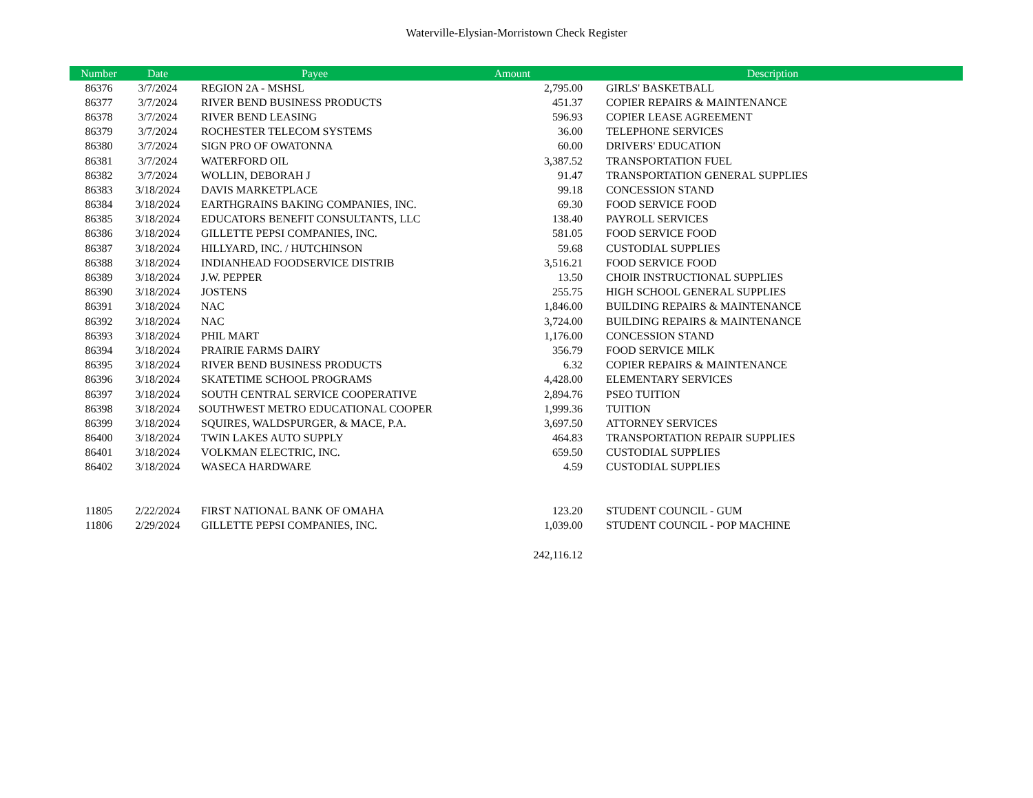Waterville-Elysian-Morristown Check Register
| Number | Date | Payee | Amount | Description |
| --- | --- | --- | --- | --- |
| 86376 | 3/7/2024 | REGION 2A - MSHSL | 2,795.00 | GIRLS' BASKETBALL |
| 86377 | 3/7/2024 | RIVER BEND BUSINESS PRODUCTS | 451.37 | COPIER REPAIRS & MAINTENANCE |
| 86378 | 3/7/2024 | RIVER BEND LEASING | 596.93 | COPIER LEASE AGREEMENT |
| 86379 | 3/7/2024 | ROCHESTER TELECOM SYSTEMS | 36.00 | TELEPHONE SERVICES |
| 86380 | 3/7/2024 | SIGN PRO OF OWATONNA | 60.00 | DRIVERS' EDUCATION |
| 86381 | 3/7/2024 | WATERFORD OIL | 3,387.52 | TRANSPORTATION FUEL |
| 86382 | 3/7/2024 | WOLLIN, DEBORAH J | 91.47 | TRANSPORTATION GENERAL SUPPLIES |
| 86383 | 3/18/2024 | DAVIS MARKETPLACE | 99.18 | CONCESSION STAND |
| 86384 | 3/18/2024 | EARTHGRAINS BAKING COMPANIES, INC. | 69.30 | FOOD SERVICE FOOD |
| 86385 | 3/18/2024 | EDUCATORS BENEFIT CONSULTANTS, LLC | 138.40 | PAYROLL SERVICES |
| 86386 | 3/18/2024 | GILLETTE PEPSI COMPANIES, INC. | 581.05 | FOOD SERVICE FOOD |
| 86387 | 3/18/2024 | HILLYARD, INC. / HUTCHINSON | 59.68 | CUSTODIAL SUPPLIES |
| 86388 | 3/18/2024 | INDIANHEAD FOODSERVICE DISTRIB | 3,516.21 | FOOD SERVICE FOOD |
| 86389 | 3/18/2024 | J.W. PEPPER | 13.50 | CHOIR INSTRUCTIONAL SUPPLIES |
| 86390 | 3/18/2024 | JOSTENS | 255.75 | HIGH SCHOOL GENERAL SUPPLIES |
| 86391 | 3/18/2024 | NAC | 1,846.00 | BUILDING REPAIRS & MAINTENANCE |
| 86392 | 3/18/2024 | NAC | 3,724.00 | BUILDING REPAIRS & MAINTENANCE |
| 86393 | 3/18/2024 | PHIL MART | 1,176.00 | CONCESSION STAND |
| 86394 | 3/18/2024 | PRAIRIE FARMS DAIRY | 356.79 | FOOD SERVICE MILK |
| 86395 | 3/18/2024 | RIVER BEND BUSINESS PRODUCTS | 6.32 | COPIER REPAIRS & MAINTENANCE |
| 86396 | 3/18/2024 | SKATETIME SCHOOL PROGRAMS | 4,428.00 | ELEMENTARY SERVICES |
| 86397 | 3/18/2024 | SOUTH CENTRAL SERVICE COOPERATIVE | 2,894.76 | PSEO TUITION |
| 86398 | 3/18/2024 | SOUTHWEST METRO EDUCATIONAL COOPER | 1,999.36 | TUITION |
| 86399 | 3/18/2024 | SQUIRES, WALDSPURGER, & MACE, P.A. | 3,697.50 | ATTORNEY SERVICES |
| 86400 | 3/18/2024 | TWIN LAKES AUTO SUPPLY | 464.83 | TRANSPORTATION REPAIR SUPPLIES |
| 86401 | 3/18/2024 | VOLKMAN ELECTRIC, INC. | 659.50 | CUSTODIAL SUPPLIES |
| 86402 | 3/18/2024 | WASECA HARDWARE | 4.59 | CUSTODIAL SUPPLIES |
| 11805 | 2/22/2024 | FIRST NATIONAL BANK OF OMAHA | 123.20 | STUDENT COUNCIL - GUM |
| 11806 | 2/29/2024 | GILLETTE PEPSI COMPANIES, INC. | 1,039.00 | STUDENT COUNCIL - POP MACHINE |
| | | | 242,116.12 | |